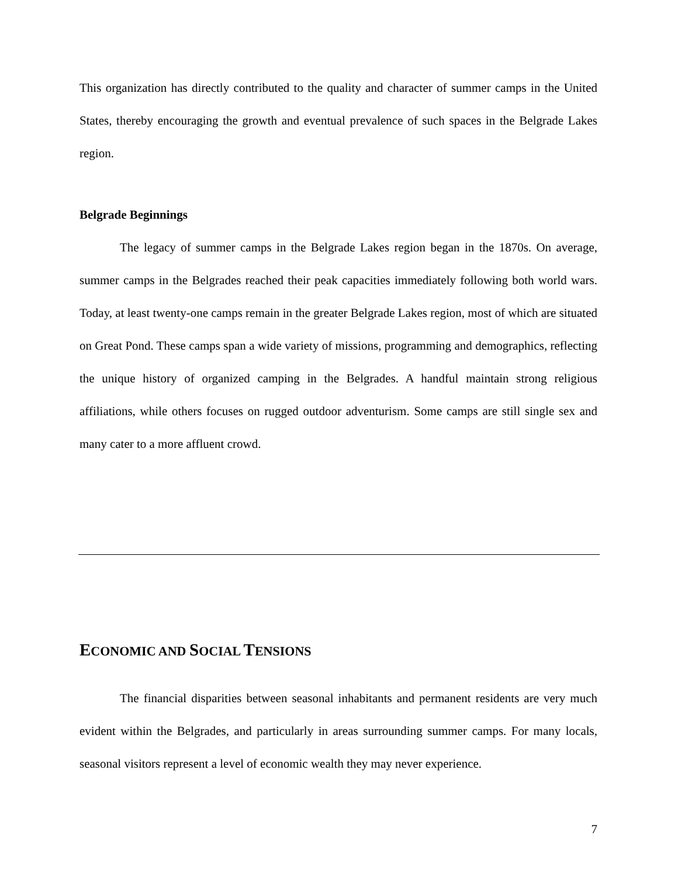This organization has directly contributed to the quality and character of summer camps in the United States, thereby encouraging the growth and eventual prevalence of such spaces in the Belgrade Lakes region.
Belgrade Beginnings
The legacy of summer camps in the Belgrade Lakes region began in the 1870s. On average, summer camps in the Belgrades reached their peak capacities immediately following both world wars. Today, at least twenty-one camps remain in the greater Belgrade Lakes region, most of which are situated on Great Pond. These camps span a wide variety of missions, programming and demographics, reflecting the unique history of organized camping in the Belgrades. A handful maintain strong religious affiliations, while others focuses on rugged outdoor adventurism. Some camps are still single sex and many cater to a more affluent crowd.
ECONOMIC AND SOCIAL TENSIONS
The financial disparities between seasonal inhabitants and permanent residents are very much evident within the Belgrades, and particularly in areas surrounding summer camps. For many locals, seasonal visitors represent a level of economic wealth they may never experience.
7